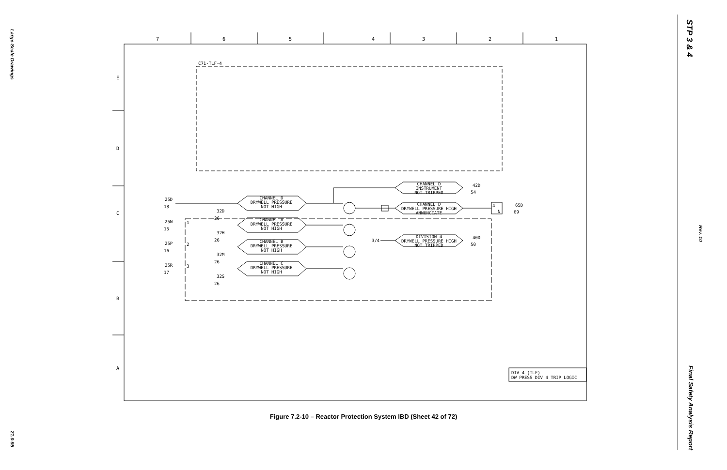Large-Scale Drawings
21.0-95
STP 3 & 4
Rev. 10
Final Safety Analysis Report
7
6
5
4
3
2
1
E
D
C
B
A
C71-TLF-4
CHANNEL D
DRYWELL PRESSURE
NOT HIGH
CHANNEL A
DRYWELL PRESSURE
NOT HIGH
CHANNEL B
DRYWELL PRESSURE
NOT HIGH
CHANNEL C
DRYWELL PRESSURE
NOT HIGH
CHANNEL D
INSTRUMENT
NOT TRIPPED
CHANNEL D
DRYWELL PRESSURE HIGH
ANNUNCIATE
DIVISION 4
DRYWELL PRESSURE HIGH
NOT TRIPPED
25D
18
32D
26
25N
15
32H
26
25P
16
32M
26
25R
17
32S
26
1
2
3
3/4
42D
54
40D
50
4
N
65D
69
DIV 4 (TLF)
DW PRESS DIV 4 TRIP LOGIC
Figure 7.2-10 – Reactor Protection System IBD (Sheet 42 of 72)